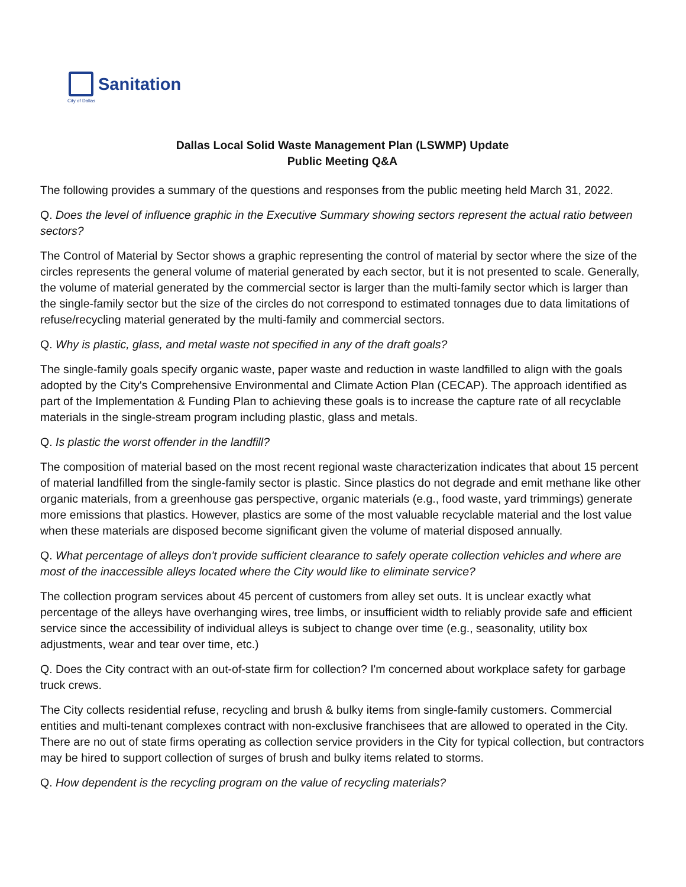Sanitation
City of Dallas
Dallas Local Solid Waste Management Plan (LSWMP) Update
Public Meeting Q&A
The following provides a summary of the questions and responses from the public meeting held March 31, 2022.
Q. Does the level of influence graphic in the Executive Summary showing sectors represent the actual ratio between sectors?
The Control of Material by Sector shows a graphic representing the control of material by sector where the size of the circles represents the general volume of material generated by each sector, but it is not presented to scale. Generally, the volume of material generated by the commercial sector is larger than the multi-family sector which is larger than the single-family sector but the size of the circles do not correspond to estimated tonnages due to data limitations of refuse/recycling material generated by the multi-family and commercial sectors.
Q. Why is plastic, glass, and metal waste not specified in any of the draft goals?
The single-family goals specify organic waste, paper waste and reduction in waste landfilled to align with the goals adopted by the City's Comprehensive Environmental and Climate Action Plan (CECAP). The approach identified as part of the Implementation & Funding Plan to achieving these goals is to increase the capture rate of all recyclable materials in the single-stream program including plastic, glass and metals.
Q. Is plastic the worst offender in the landfill?
The composition of material based on the most recent regional waste characterization indicates that about 15 percent of material landfilled from the single-family sector is plastic. Since plastics do not degrade and emit methane like other organic materials, from a greenhouse gas perspective, organic materials (e.g., food waste, yard trimmings) generate more emissions that plastics. However, plastics are some of the most valuable recyclable material and the lost value when these materials are disposed become significant given the volume of material disposed annually.
Q. What percentage of alleys don't provide sufficient clearance to safely operate collection vehicles and where are most of the inaccessible alleys located where the City would like to eliminate service?
The collection program services about 45 percent of customers from alley set outs. It is unclear exactly what percentage of the alleys have overhanging wires, tree limbs, or insufficient width to reliably provide safe and efficient service since the accessibility of individual alleys is subject to change over time (e.g., seasonality, utility box adjustments, wear and tear over time, etc.)
Q. Does the City contract with an out-of-state firm for collection? I'm concerned about workplace safety for garbage truck crews.
The City collects residential refuse, recycling and brush & bulky items from single-family customers. Commercial entities and multi-tenant complexes contract with non-exclusive franchisees that are allowed to operated in the City. There are no out of state firms operating as collection service providers in the City for typical collection, but contractors may be hired to support collection of surges of brush and bulky items related to storms.
Q. How dependent is the recycling program on the value of recycling materials?